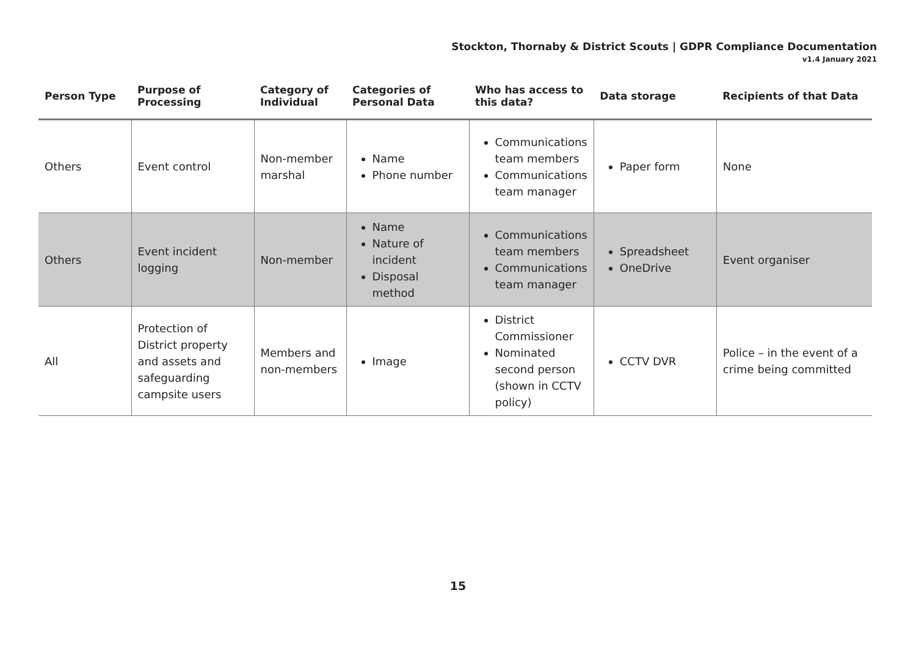Stockton, Thornaby & District Scouts | GDPR Compliance Documentation
v1.4 January 2021
| Person Type | Purpose of Processing | Category of Individual | Categories of Personal Data | Who has access to this data? | Data storage | Recipients of that Data |
| --- | --- | --- | --- | --- | --- | --- |
| Others | Event control | Non-member marshal | Name Phone number | Communications team members Communications team manager | Paper form | None |
| Others | Event incident logging | Non-member | Name Nature of incident Disposal method | Communications team members Communications team manager | Spreadsheet OneDrive | Event organiser |
| All | Protection of District property and assets and safeguarding campsite users | Members and non-members | Image | District Commissioner Nominated second person (shown in CCTV policy) | CCTV DVR | Police – in the event of a crime being committed |
15